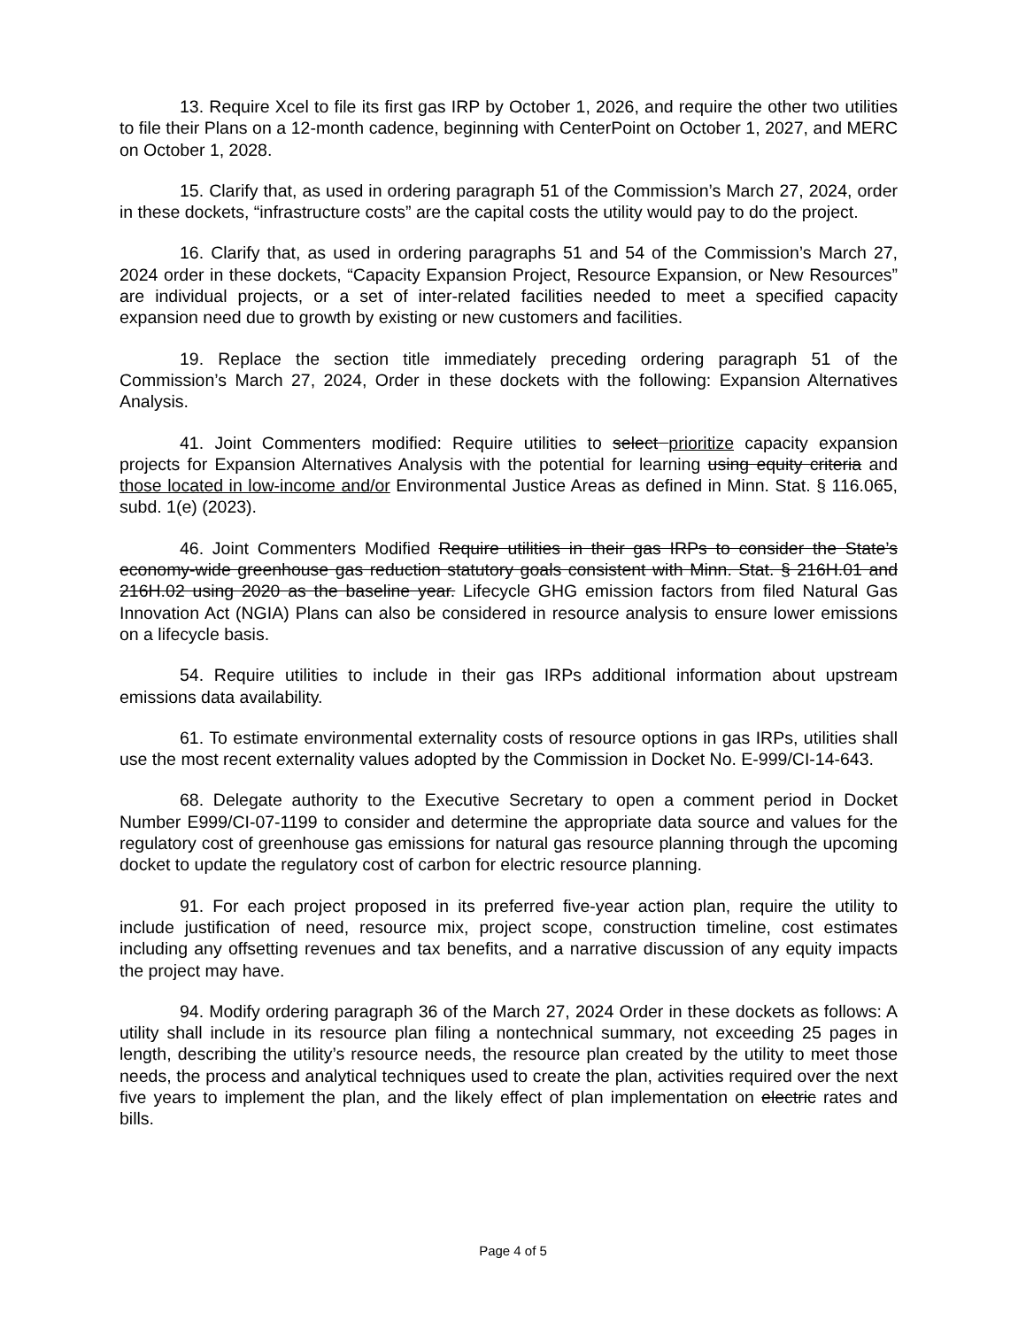13. Require Xcel to file its first gas IRP by October 1, 2026, and require the other two utilities to file their Plans on a 12-month cadence, beginning with CenterPoint on October 1, 2027, and MERC on October 1, 2028.
15. Clarify that, as used in ordering paragraph 51 of the Commission’s March 27, 2024, order in these dockets, “infrastructure costs” are the capital costs the utility would pay to do the project.
16. Clarify that, as used in ordering paragraphs 51 and 54 of the Commission’s March 27, 2024 order in these dockets, “Capacity Expansion Project, Resource Expansion, or New Resources” are individual projects, or a set of inter-related facilities needed to meet a specified capacity expansion need due to growth by existing or new customers and facilities.
19. Replace the section title immediately preceding ordering paragraph 51 of the Commission’s March 27, 2024, Order in these dockets with the following: Expansion Alternatives Analysis.
41. Joint Commenters modified: Require utilities to select prioritize capacity expansion projects for Expansion Alternatives Analysis with the potential for learning using equity criteria and those located in low-income and/or Environmental Justice Areas as defined in Minn. Stat. § 116.065, subd. 1(e) (2023).
46. Joint Commenters Modified Require utilities in their gas IRPs to consider the State’s economy-wide greenhouse gas reduction statutory goals consistent with Minn. Stat. § 216H.01 and 216H.02 using 2020 as the baseline year. Lifecycle GHG emission factors from filed Natural Gas Innovation Act (NGIA) Plans can also be considered in resource analysis to ensure lower emissions on a lifecycle basis.
54. Require utilities to include in their gas IRPs additional information about upstream emissions data availability.
61. To estimate environmental externality costs of resource options in gas IRPs, utilities shall use the most recent externality values adopted by the Commission in Docket No. E-999/CI-14-643.
68. Delegate authority to the Executive Secretary to open a comment period in Docket Number E999/CI-07-1199 to consider and determine the appropriate data source and values for the regulatory cost of greenhouse gas emissions for natural gas resource planning through the upcoming docket to update the regulatory cost of carbon for electric resource planning.
91. For each project proposed in its preferred five-year action plan, require the utility to include justification of need, resource mix, project scope, construction timeline, cost estimates including any offsetting revenues and tax benefits, and a narrative discussion of any equity impacts the project may have.
94. Modify ordering paragraph 36 of the March 27, 2024 Order in these dockets as follows: A utility shall include in its resource plan filing a nontechnical summary, not exceeding 25 pages in length, describing the utility’s resource needs, the resource plan created by the utility to meet those needs, the process and analytical techniques used to create the plan, activities required over the next five years to implement the plan, and the likely effect of plan implementation on electric rates and bills.
Page 4 of 5